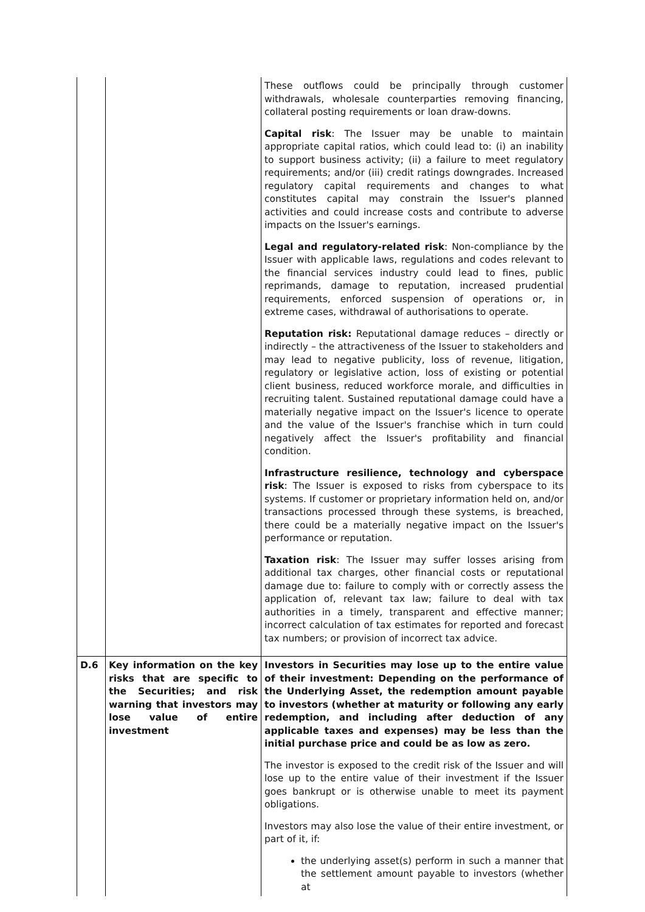| | | These outflows could be principally through customer withdrawals, wholesale counterparties removing financing, collateral posting requirements or loan draw-downs. Capital risk : The Issuer may be unable to maintain appropriate capital ratios, which could lead to: (i) an inability to support business activity; (ii) a failure to meet regulatory requirements; and/or (iii) credit ratings downgrades. Increased regulatory capital requirements and changes to what constitutes capital may constrain the Issuer's planned activities and could increase costs and contribute to adverse impacts on the Issuer's earnings. Legal and regulatory-related risk : Non-compliance by the Issuer with applicable laws, regulations and codes relevant to the financial services industry could lead to fines, public reprimands, damage to reputation, increased prudential requirements, enforced suspension of operations or, in extreme cases, withdrawal of authorisations to operate. Reputation risk: Reputational damage reduces – directly or indirectly – the attractiveness of the Issuer to stakeholders and may lead to negative publicity, loss of revenue, litigation, regulatory or legislative action, loss of existing or potential client business, reduced workforce morale, and difficulties in recruiting talent. Sustained reputational damage could have a materially negative impact on the Issuer's licence to operate and the value of the Issuer's franchise which in turn could negatively affect the Issuer's profitability and financial condition. Infrastructure resilience, technology and cyberspace risk : The Issuer is exposed to risks from cyberspace to its systems. If customer or proprietary information held on, and/or transactions processed through these systems, is breached, there could be a materially negative impact on the Issuer's performance or reputation. Taxation risk : The Issuer may suffer losses arising from additional tax charges, other financial costs or reputational damage due to: failure to comply with or correctly assess the application of, relevant tax law; failure to deal with tax authorities in a timely, transparent and effective manner; incorrect calculation of tax estimates for reported and forecast tax numbers; or provision of incorrect tax advice. |
| D.6 | Key information on the key risks that are specific to the Securities; and risk warning that investors may lose value of entire investment | Investors in Securities may lose up to the entire value of their investment: Depending on the performance of the Underlying Asset, the redemption amount payable to investors (whether at maturity or following any early redemption, and including after deduction of any applicable taxes and expenses) may be less than the initial purchase price and could be as low as zero. The investor is exposed to the credit risk of the Issuer and will lose up to the entire value of their investment if the Issuer goes bankrupt or is otherwise unable to meet its payment obligations. Investors may also lose the value of their entire investment, or part of it, if: the underlying asset(s) perform in such a manner that the settlement amount payable to investors (whether at |